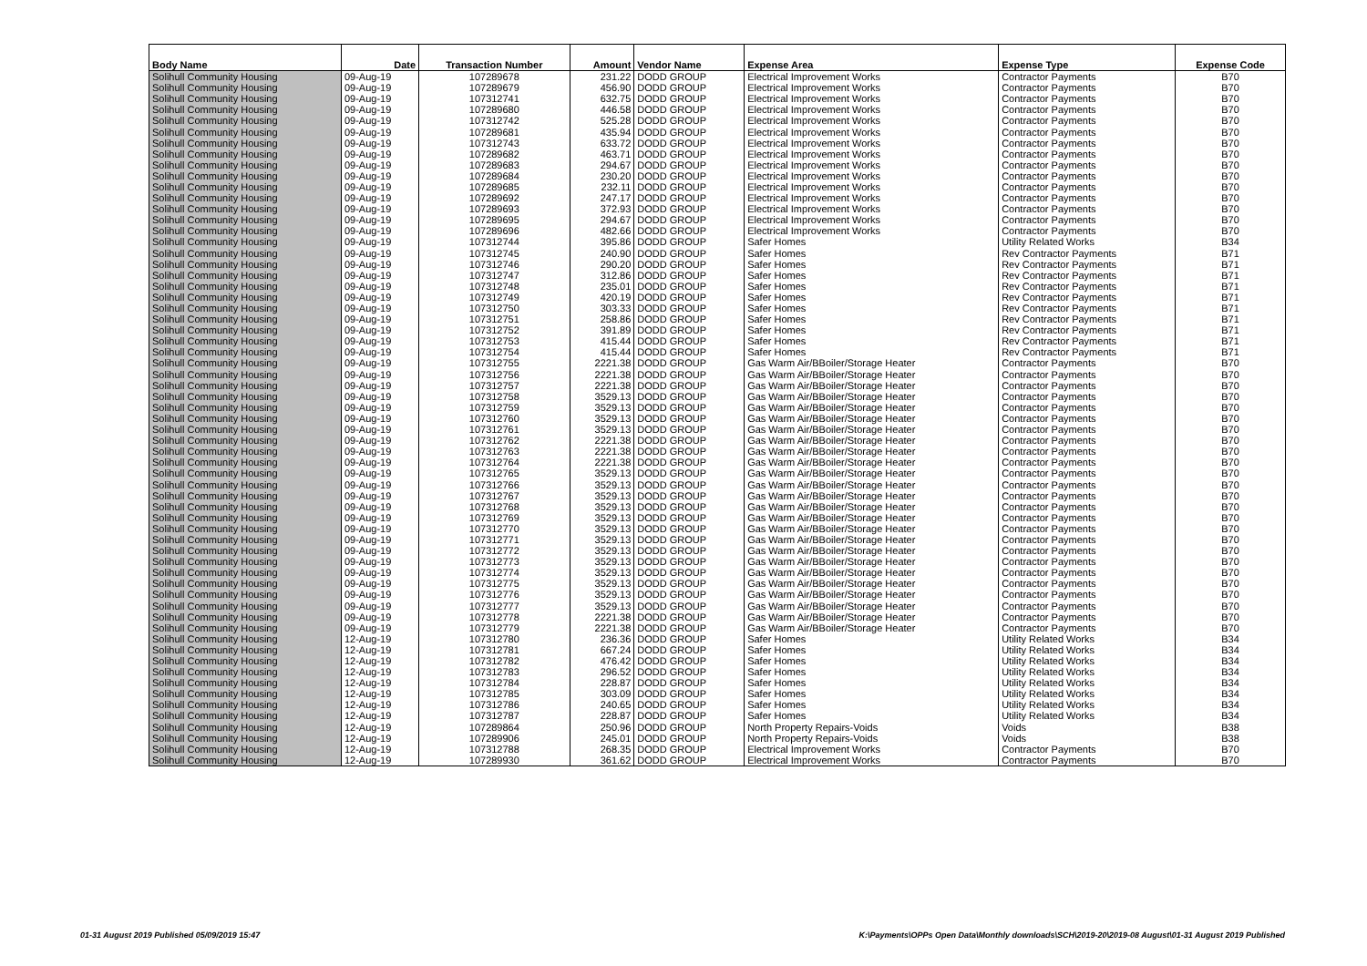| Body Name | Date | Transaction Number | Amount | Vendor Name | Expense Area | Expense Type | Expense Code |
| --- | --- | --- | --- | --- | --- | --- | --- |
| Solihull Community Housing | 09-Aug-19 | 107289678 | 231.22 | DODD GROUP | Electrical Improvement Works | Contractor Payments | B70 |
| Solihull Community Housing | 09-Aug-19 | 107289679 | 456.90 | DODD GROUP | Electrical Improvement Works | Contractor Payments | B70 |
| Solihull Community Housing | 09-Aug-19 | 107312741 | 632.75 | DODD GROUP | Electrical Improvement Works | Contractor Payments | B70 |
| Solihull Community Housing | 09-Aug-19 | 107289680 | 446.58 | DODD GROUP | Electrical Improvement Works | Contractor Payments | B70 |
| Solihull Community Housing | 09-Aug-19 | 107312742 | 525.28 | DODD GROUP | Electrical Improvement Works | Contractor Payments | B70 |
| Solihull Community Housing | 09-Aug-19 | 107289681 | 435.94 | DODD GROUP | Electrical Improvement Works | Contractor Payments | B70 |
| Solihull Community Housing | 09-Aug-19 | 107312743 | 633.72 | DODD GROUP | Electrical Improvement Works | Contractor Payments | B70 |
| Solihull Community Housing | 09-Aug-19 | 107289682 | 463.71 | DODD GROUP | Electrical Improvement Works | Contractor Payments | B70 |
| Solihull Community Housing | 09-Aug-19 | 107289683 | 294.67 | DODD GROUP | Electrical Improvement Works | Contractor Payments | B70 |
| Solihull Community Housing | 09-Aug-19 | 107289684 | 230.20 | DODD GROUP | Electrical Improvement Works | Contractor Payments | B70 |
| Solihull Community Housing | 09-Aug-19 | 107289685 | 232.11 | DODD GROUP | Electrical Improvement Works | Contractor Payments | B70 |
| Solihull Community Housing | 09-Aug-19 | 107289692 | 247.17 | DODD GROUP | Electrical Improvement Works | Contractor Payments | B70 |
| Solihull Community Housing | 09-Aug-19 | 107289693 | 372.93 | DODD GROUP | Electrical Improvement Works | Contractor Payments | B70 |
| Solihull Community Housing | 09-Aug-19 | 107289695 | 294.67 | DODD GROUP | Electrical Improvement Works | Contractor Payments | B70 |
| Solihull Community Housing | 09-Aug-19 | 107289696 | 482.66 | DODD GROUP | Electrical Improvement Works | Contractor Payments | B70 |
| Solihull Community Housing | 09-Aug-19 | 107312744 | 395.86 | DODD GROUP | Safer Homes | Utility Related Works | B34 |
| Solihull Community Housing | 09-Aug-19 | 107312745 | 240.90 | DODD GROUP | Safer Homes | Rev Contractor Payments | B71 |
| Solihull Community Housing | 09-Aug-19 | 107312746 | 290.20 | DODD GROUP | Safer Homes | Rev Contractor Payments | B71 |
| Solihull Community Housing | 09-Aug-19 | 107312747 | 312.86 | DODD GROUP | Safer Homes | Rev Contractor Payments | B71 |
| Solihull Community Housing | 09-Aug-19 | 107312748 | 235.01 | DODD GROUP | Safer Homes | Rev Contractor Payments | B71 |
| Solihull Community Housing | 09-Aug-19 | 107312749 | 420.19 | DODD GROUP | Safer Homes | Rev Contractor Payments | B71 |
| Solihull Community Housing | 09-Aug-19 | 107312750 | 303.33 | DODD GROUP | Safer Homes | Rev Contractor Payments | B71 |
| Solihull Community Housing | 09-Aug-19 | 107312751 | 258.86 | DODD GROUP | Safer Homes | Rev Contractor Payments | B71 |
| Solihull Community Housing | 09-Aug-19 | 107312752 | 391.89 | DODD GROUP | Safer Homes | Rev Contractor Payments | B71 |
| Solihull Community Housing | 09-Aug-19 | 107312753 | 415.44 | DODD GROUP | Safer Homes | Rev Contractor Payments | B71 |
| Solihull Community Housing | 09-Aug-19 | 107312754 | 415.44 | DODD GROUP | Safer Homes | Rev Contractor Payments | B71 |
| Solihull Community Housing | 09-Aug-19 | 107312755 | 2221.38 | DODD GROUP | Gas Warm Air/BBoiler/Storage Heater | Contractor Payments | B70 |
| Solihull Community Housing | 09-Aug-19 | 107312756 | 2221.38 | DODD GROUP | Gas Warm Air/BBoiler/Storage Heater | Contractor Payments | B70 |
| Solihull Community Housing | 09-Aug-19 | 107312757 | 2221.38 | DODD GROUP | Gas Warm Air/BBoiler/Storage Heater | Contractor Payments | B70 |
| Solihull Community Housing | 09-Aug-19 | 107312758 | 3529.13 | DODD GROUP | Gas Warm Air/BBoiler/Storage Heater | Contractor Payments | B70 |
| Solihull Community Housing | 09-Aug-19 | 107312759 | 3529.13 | DODD GROUP | Gas Warm Air/BBoiler/Storage Heater | Contractor Payments | B70 |
| Solihull Community Housing | 09-Aug-19 | 107312760 | 3529.13 | DODD GROUP | Gas Warm Air/BBoiler/Storage Heater | Contractor Payments | B70 |
| Solihull Community Housing | 09-Aug-19 | 107312761 | 3529.13 | DODD GROUP | Gas Warm Air/BBoiler/Storage Heater | Contractor Payments | B70 |
| Solihull Community Housing | 09-Aug-19 | 107312762 | 2221.38 | DODD GROUP | Gas Warm Air/BBoiler/Storage Heater | Contractor Payments | B70 |
| Solihull Community Housing | 09-Aug-19 | 107312763 | 2221.38 | DODD GROUP | Gas Warm Air/BBoiler/Storage Heater | Contractor Payments | B70 |
| Solihull Community Housing | 09-Aug-19 | 107312764 | 2221.38 | DODD GROUP | Gas Warm Air/BBoiler/Storage Heater | Contractor Payments | B70 |
| Solihull Community Housing | 09-Aug-19 | 107312765 | 3529.13 | DODD GROUP | Gas Warm Air/BBoiler/Storage Heater | Contractor Payments | B70 |
| Solihull Community Housing | 09-Aug-19 | 107312766 | 3529.13 | DODD GROUP | Gas Warm Air/BBoiler/Storage Heater | Contractor Payments | B70 |
| Solihull Community Housing | 09-Aug-19 | 107312767 | 3529.13 | DODD GROUP | Gas Warm Air/BBoiler/Storage Heater | Contractor Payments | B70 |
| Solihull Community Housing | 09-Aug-19 | 107312768 | 3529.13 | DODD GROUP | Gas Warm Air/BBoiler/Storage Heater | Contractor Payments | B70 |
| Solihull Community Housing | 09-Aug-19 | 107312769 | 3529.13 | DODD GROUP | Gas Warm Air/BBoiler/Storage Heater | Contractor Payments | B70 |
| Solihull Community Housing | 09-Aug-19 | 107312770 | 3529.13 | DODD GROUP | Gas Warm Air/BBoiler/Storage Heater | Contractor Payments | B70 |
| Solihull Community Housing | 09-Aug-19 | 107312771 | 3529.13 | DODD GROUP | Gas Warm Air/BBoiler/Storage Heater | Contractor Payments | B70 |
| Solihull Community Housing | 09-Aug-19 | 107312772 | 3529.13 | DODD GROUP | Gas Warm Air/BBoiler/Storage Heater | Contractor Payments | B70 |
| Solihull Community Housing | 09-Aug-19 | 107312773 | 3529.13 | DODD GROUP | Gas Warm Air/BBoiler/Storage Heater | Contractor Payments | B70 |
| Solihull Community Housing | 09-Aug-19 | 107312774 | 3529.13 | DODD GROUP | Gas Warm Air/BBoiler/Storage Heater | Contractor Payments | B70 |
| Solihull Community Housing | 09-Aug-19 | 107312775 | 3529.13 | DODD GROUP | Gas Warm Air/BBoiler/Storage Heater | Contractor Payments | B70 |
| Solihull Community Housing | 09-Aug-19 | 107312776 | 3529.13 | DODD GROUP | Gas Warm Air/BBoiler/Storage Heater | Contractor Payments | B70 |
| Solihull Community Housing | 09-Aug-19 | 107312777 | 3529.13 | DODD GROUP | Gas Warm Air/BBoiler/Storage Heater | Contractor Payments | B70 |
| Solihull Community Housing | 09-Aug-19 | 107312778 | 2221.38 | DODD GROUP | Gas Warm Air/BBoiler/Storage Heater | Contractor Payments | B70 |
| Solihull Community Housing | 09-Aug-19 | 107312779 | 2221.38 | DODD GROUP | Gas Warm Air/BBoiler/Storage Heater | Contractor Payments | B70 |
| Solihull Community Housing | 12-Aug-19 | 107312780 | 236.36 | DODD GROUP | Safer Homes | Utility Related Works | B34 |
| Solihull Community Housing | 12-Aug-19 | 107312781 | 667.24 | DODD GROUP | Safer Homes | Utility Related Works | B34 |
| Solihull Community Housing | 12-Aug-19 | 107312782 | 476.42 | DODD GROUP | Safer Homes | Utility Related Works | B34 |
| Solihull Community Housing | 12-Aug-19 | 107312783 | 296.52 | DODD GROUP | Safer Homes | Utility Related Works | B34 |
| Solihull Community Housing | 12-Aug-19 | 107312784 | 228.87 | DODD GROUP | Safer Homes | Utility Related Works | B34 |
| Solihull Community Housing | 12-Aug-19 | 107312785 | 303.09 | DODD GROUP | Safer Homes | Utility Related Works | B34 |
| Solihull Community Housing | 12-Aug-19 | 107312786 | 240.65 | DODD GROUP | Safer Homes | Utility Related Works | B34 |
| Solihull Community Housing | 12-Aug-19 | 107312787 | 228.87 | DODD GROUP | Safer Homes | Utility Related Works | B34 |
| Solihull Community Housing | 12-Aug-19 | 107289864 | 250.96 | DODD GROUP | North Property Repairs-Voids | Voids | B38 |
| Solihull Community Housing | 12-Aug-19 | 107289906 | 245.01 | DODD GROUP | North Property Repairs-Voids | Voids | B38 |
| Solihull Community Housing | 12-Aug-19 | 107312788 | 268.35 | DODD GROUP | Electrical Improvement Works | Contractor Payments | B70 |
| Solihull Community Housing | 12-Aug-19 | 107289930 | 361.62 | DODD GROUP | Electrical Improvement Works | Contractor Payments | B70 |
01-31 August 2019 Published 05/09/2019 15:47
K:\Payments\OPPs Open Data\Monthly downloads\SCH\2019-20\2019-08 August\01-31 August 2019 Published